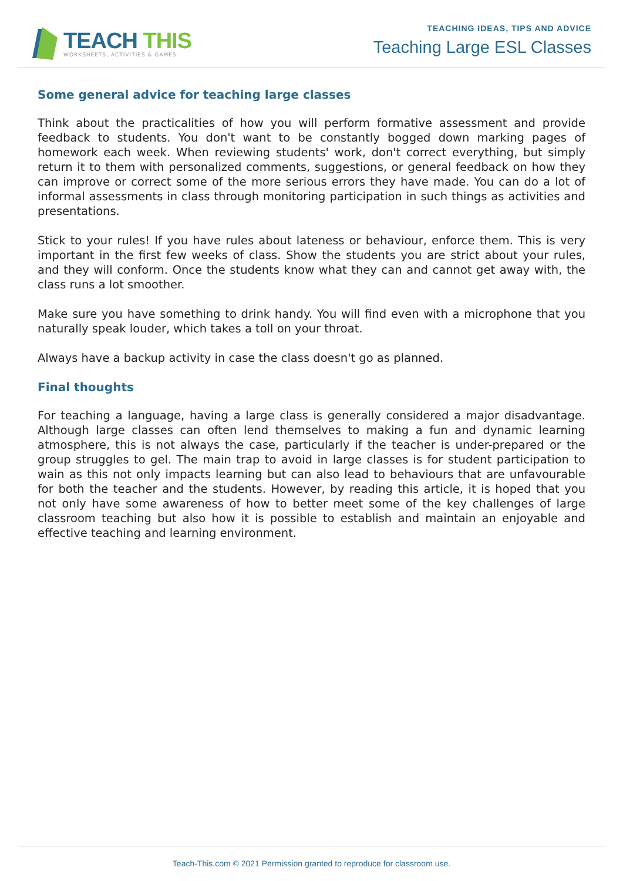TEACH THIS
WORKSHEETS, ACTIVITIES & GAMES
TEACHING IDEAS, TIPS AND ADVICE
Teaching Large ESL Classes
Some general advice for teaching large classes
Think about the practicalities of how you will perform formative assessment and provide feedback to students. You don't want to be constantly bogged down marking pages of homework each week. When reviewing students' work, don't correct everything, but simply return it to them with personalized comments, suggestions, or general feedback on how they can improve or correct some of the more serious errors they have made. You can do a lot of informal assessments in class through monitoring participation in such things as activities and presentations.
Stick to your rules! If you have rules about lateness or behaviour, enforce them. This is very important in the first few weeks of class. Show the students you are strict about your rules, and they will conform. Once the students know what they can and cannot get away with, the class runs a lot smoother.
Make sure you have something to drink handy. You will find even with a microphone that you naturally speak louder, which takes a toll on your throat.
Always have a backup activity in case the class doesn't go as planned.
Final thoughts
For teaching a language, having a large class is generally considered a major disadvantage. Although large classes can often lend themselves to making a fun and dynamic learning atmosphere, this is not always the case, particularly if the teacher is under-prepared or the group struggles to gel. The main trap to avoid in large classes is for student participation to wain as this not only impacts learning but can also lead to behaviours that are unfavourable for both the teacher and the students. However, by reading this article, it is hoped that you not only have some awareness of how to better meet some of the key challenges of large classroom teaching but also how it is possible to establish and maintain an enjoyable and effective teaching and learning environment.
Teach-This.com © 2021 Permission granted to reproduce for classroom use.